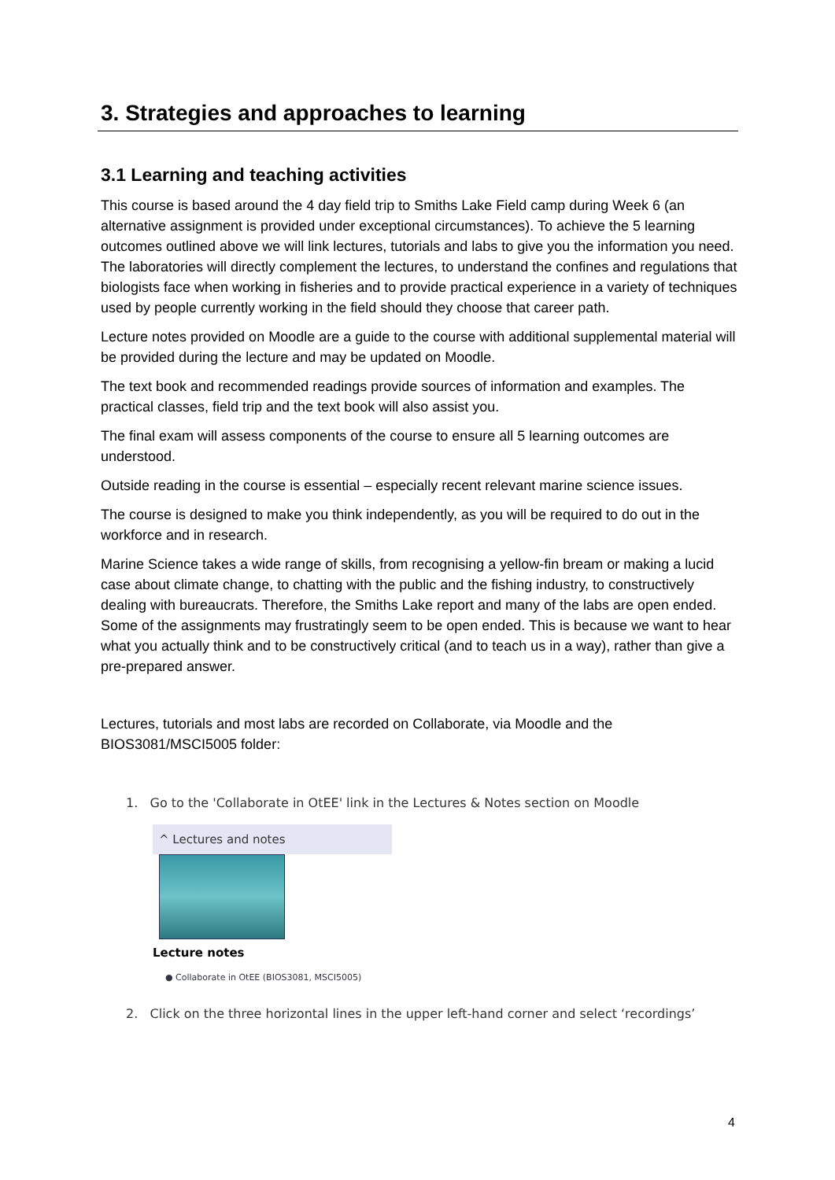3. Strategies and approaches to learning
3.1 Learning and teaching activities
This course is based around the 4 day field trip to Smiths Lake Field camp during Week 6 (an alternative assignment is provided under exceptional circumstances). To achieve the 5 learning outcomes outlined above we will link lectures, tutorials and labs to give you the information you need. The laboratories will directly complement the lectures, to understand the confines and regulations that biologists face when working in fisheries and to provide practical experience in a variety of techniques used by people currently working in the field should they choose that career path.
Lecture notes provided on Moodle are a guide to the course with additional supplemental material will be provided during the lecture and may be updated on Moodle.
The text book and recommended readings provide sources of information and examples. The practical classes, field trip and the text book will also assist you.
The final exam will assess components of the course to ensure all 5 learning outcomes are understood.
Outside reading in the course is essential – especially recent relevant marine science issues.
The course is designed to make you think independently, as you will be required to do out in the workforce and in research.
Marine Science takes a wide range of skills, from recognising a yellow-fin bream or making a lucid case about climate change, to chatting with the public and the fishing industry, to constructively dealing with bureaucrats. Therefore, the Smiths Lake report and many of the labs are open ended. Some of the assignments may frustratingly seem to be open ended. This is because we want to hear what you actually think and to be constructively critical (and to teach us in a way), rather than give a pre-prepared answer.
Lectures, tutorials and most labs are recorded on Collaborate, via Moodle and the BIOS3081/MSCI5005 folder:
1. Go to the 'Collaborate in OtEE' link in the Lectures & Notes section on Moodle
^ Lectures and notes
Lecture notes
● Collaborate in OtEE (BIOS3081, MSCI5005)
2. Click on the three horizontal lines in the upper left-hand corner and select ‘recordings’
4